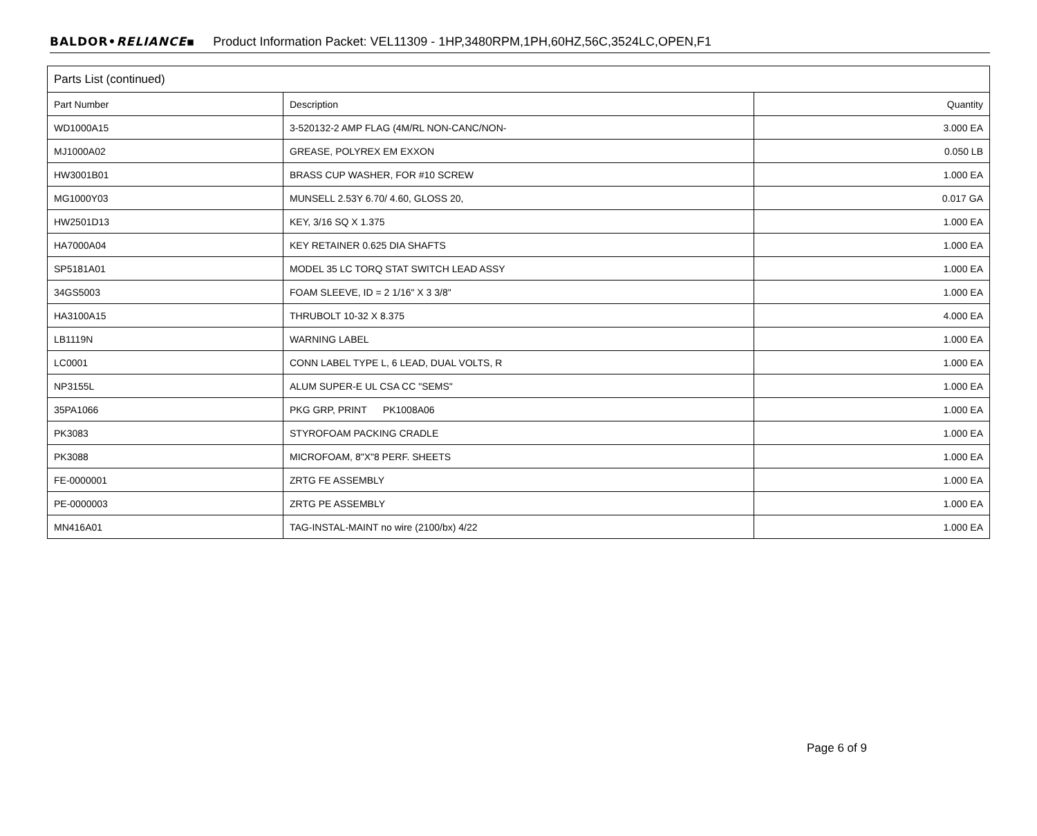BALDOR•RELIANCE▪ Product Information Packet: VEL11309 - 1HP,3480RPM,1PH,60HZ,56C,3524LC,OPEN,F1
| Parts List (continued) | | |
| --- | --- | --- |
| Part Number | Description | Quantity |
| WD1000A15 | 3-520132-2 AMP FLAG (4M/RL NON-CANC/NON- | 3.000 EA |
| MJ1000A02 | GREASE, POLYREX EM EXXON | 0.050 LB |
| HW3001B01 | BRASS CUP WASHER, FOR #10 SCREW | 1.000 EA |
| MG1000Y03 | MUNSELL 2.53Y 6.70/ 4.60, GLOSS 20, | 0.017 GA |
| HW2501D13 | KEY, 3/16 SQ X 1.375 | 1.000 EA |
| HA7000A04 | KEY RETAINER 0.625 DIA SHAFTS | 1.000 EA |
| SP5181A01 | MODEL 35 LC TORQ STAT SWITCH LEAD ASSY | 1.000 EA |
| 34GS5003 | FOAM SLEEVE, ID = 2 1/16" X 3 3/8" | 1.000 EA |
| HA3100A15 | THRUBOLT 10-32 X 8.375 | 4.000 EA |
| LB1119N | WARNING LABEL | 1.000 EA |
| LC0001 | CONN LABEL TYPE L, 6 LEAD, DUAL VOLTS, R | 1.000 EA |
| NP3155L | ALUM SUPER-E UL CSA CC "SEMS" | 1.000 EA |
| 35PA1066 | PKG GRP, PRINT PK1008A06 | 1.000 EA |
| PK3083 | STYROFOAM PACKING CRADLE | 1.000 EA |
| PK3088 | MICROFOAM, 8"X"8 PERF. SHEETS | 1.000 EA |
| FE-0000001 | ZRTG FE ASSEMBLY | 1.000 EA |
| PE-0000003 | ZRTG PE ASSEMBLY | 1.000 EA |
| MN416A01 | TAG-INSTAL-MAINT no wire (2100/bx) 4/22 | 1.000 EA |
Page 6 of 9